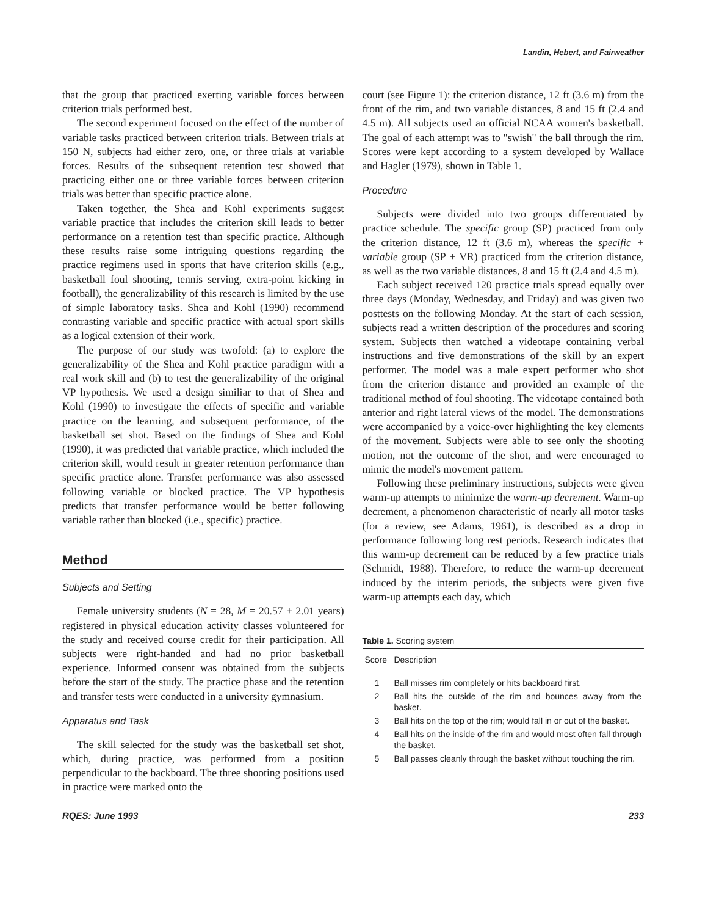Landin, Hebert, and Fairweather
that the group that practiced exerting variable forces between criterion trials performed best.
The second experiment focused on the effect of the number of variable tasks practiced between criterion trials. Between trials at 150 N, subjects had either zero, one, or three trials at variable forces. Results of the subsequent retention test showed that practicing either one or three variable forces between criterion trials was better than specific practice alone.
Taken together, the Shea and Kohl experiments suggest variable practice that includes the criterion skill leads to better performance on a retention test than specific practice. Although these results raise some intriguing questions regarding the practice regimens used in sports that have criterion skills (e.g., basketball foul shooting, tennis serving, extra-point kicking in football), the generalizability of this research is limited by the use of simple laboratory tasks. Shea and Kohl (1990) recommend contrasting variable and specific practice with actual sport skills as a logical extension of their work.
The purpose of our study was twofold: (a) to explore the generalizability of the Shea and Kohl practice paradigm with a real work skill and (b) to test the generalizability of the original VP hypothesis. We used a design similiar to that of Shea and Kohl (1990) to investigate the effects of specific and variable practice on the learning, and subsequent performance, of the basketball set shot. Based on the findings of Shea and Kohl (1990), it was predicted that variable practice, which included the criterion skill, would result in greater retention performance than specific practice alone. Transfer performance was also assessed following variable or blocked practice. The VP hypothesis predicts that transfer performance would be better following variable rather than blocked (i.e., specific) practice.
Method
Subjects and Setting
Female university students (N = 28, M = 20.57 ± 2.01 years) registered in physical education activity classes volunteered for the study and received course credit for their participation. All subjects were right-handed and had no prior basketball experience. Informed consent was obtained from the subjects before the start of the study. The practice phase and the retention and transfer tests were conducted in a university gymnasium.
Apparatus and Task
The skill selected for the study was the basketball set shot, which, during practice, was performed from a position perpendicular to the backboard. The three shooting positions used in practice were marked onto the
court (see Figure 1): the criterion distance, 12 ft (3.6 m) from the front of the rim, and two variable distances, 8 and 15 ft (2.4 and 4.5 m). All subjects used an official NCAA women's basketball. The goal of each attempt was to "swish" the ball through the rim. Scores were kept according to a system developed by Wallace and Hagler (1979), shown in Table 1.
Procedure
Subjects were divided into two groups differentiated by practice schedule. The specific group (SP) practiced from only the criterion distance, 12 ft (3.6 m), whereas the specific + variable group (SP + VR) practiced from the criterion distance, as well as the two variable distances, 8 and 15 ft (2.4 and 4.5 m).
Each subject received 120 practice trials spread equally over three days (Monday, Wednesday, and Friday) and was given two posttests on the following Monday. At the start of each session, subjects read a written description of the procedures and scoring system. Subjects then watched a videotape containing verbal instructions and five demonstrations of the skill by an expert performer. The model was a male expert performer who shot from the criterion distance and provided an example of the traditional method of foul shooting. The videotape contained both anterior and right lateral views of the model. The demonstrations were accompanied by a voice-over highlighting the key elements of the movement. Subjects were able to see only the shooting motion, not the outcome of the shot, and were encouraged to mimic the model's movement pattern.
Following these preliminary instructions, subjects were given warm-up attempts to minimize the warm-up decrement. Warm-up decrement, a phenomenon characteristic of nearly all motor tasks (for a review, see Adams, 1961), is described as a drop in performance following long rest periods. Research indicates that this warm-up decrement can be reduced by a few practice trials (Schmidt, 1988). Therefore, to reduce the warm-up decrement induced by the interim periods, the subjects were given five warm-up attempts each day, which
Table 1. Scoring system
| Score | Description |
| --- | --- |
| 1 | Ball misses rim completely or hits backboard first. |
| 2 | Ball hits the outside of the rim and bounces away from the basket. |
| 3 | Ball hits on the top of the rim; would fall in or out of the basket. |
| 4 | Ball hits on the inside of the rim and would most often fall through the basket. |
| 5 | Ball passes cleanly through the basket without touching the rim. |
RQES: June 1993 233